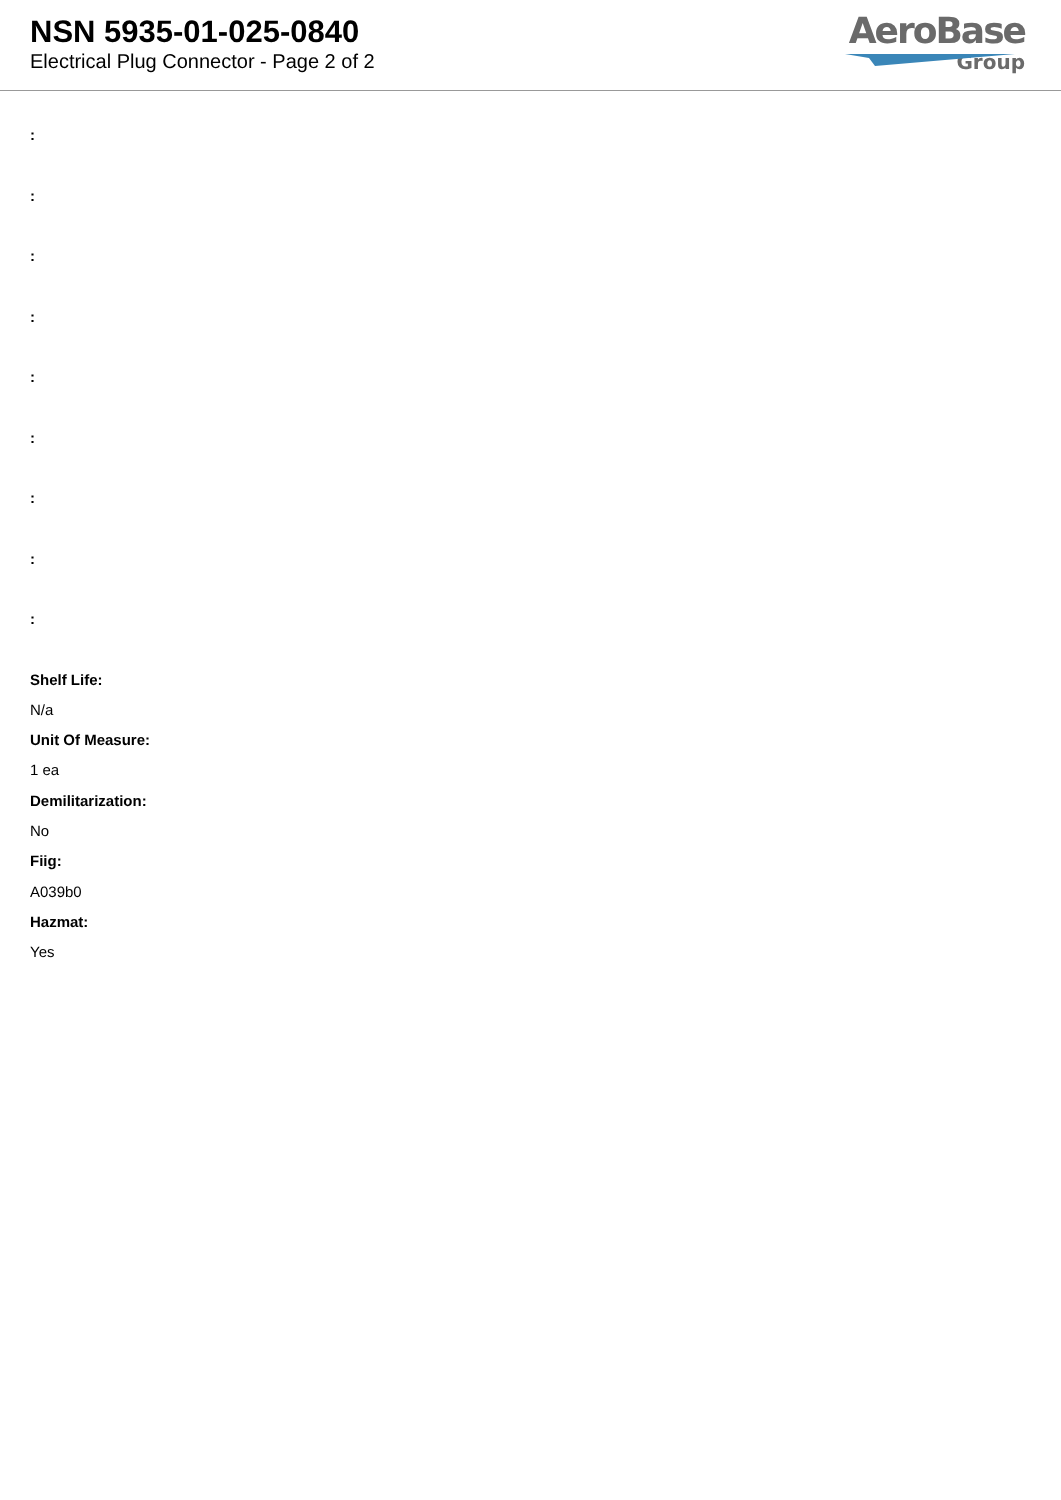NSN 5935-01-025-0840
Electrical Plug Connector - Page 2 of 2
AeroBase
Group
:
:
:
:
:
:
:
:
:
Shelf Life:
N/a
Unit Of Measure:
1 ea
Demilitarization:
No
Fiig:
A039b0
Hazmat:
Yes